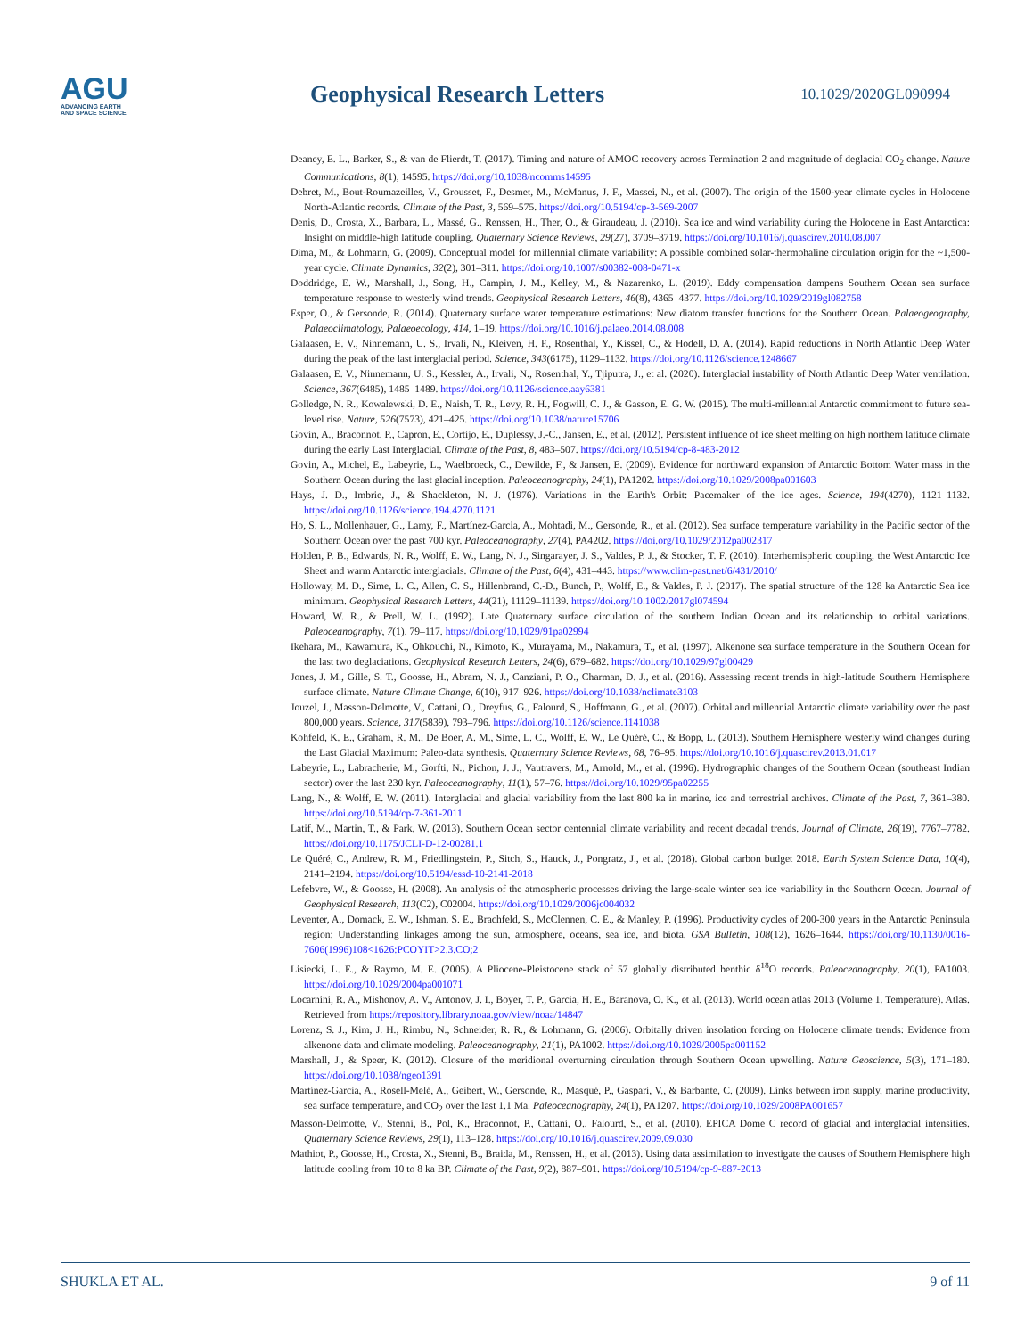AGU
ADVANCING EARTH
AND SPACE SCIENCE
Geophysical Research Letters
10.1029/2020GL090994
Deaney, E. L., Barker, S., & van de Flierdt, T. (2017). Timing and nature of AMOC recovery across Termination 2 and magnitude of deglacial CO<sub>2</sub> change. Nature Communications, 8(1), 14595. https://doi.org/10.1038/ncomms14595
Debret, M., Bout-Roumazeilles, V., Grousset, F., Desmet, M., McManus, J. F., Massei, N., et al. (2007). The origin of the 1500-year climate cycles in Holocene North-Atlantic records. Climate of the Past, 3, 569–575. https://doi.org/10.5194/cp-3-569-2007
Denis, D., Crosta, X., Barbara, L., Massé, G., Renssen, H., Ther, O., & Giraudeau, J. (2010). Sea ice and wind variability during the Holocene in East Antarctica: Insight on middle-high latitude coupling. Quaternary Science Reviews, 29(27), 3709–3719. https://doi.org/10.1016/j.quascirev.2010.08.007
Dima, M., & Lohmann, G. (2009). Conceptual model for millennial climate variability: A possible combined solar-thermohaline circulation origin for the ~1,500-year cycle. Climate Dynamics, 32(2), 301–311. https://doi.org/10.1007/s00382-008-0471-x
Doddridge, E. W., Marshall, J., Song, H., Campin, J. M., Kelley, M., & Nazarenko, L. (2019). Eddy compensation dampens Southern Ocean sea surface temperature response to westerly wind trends. Geophysical Research Letters, 46(8), 4365–4377. https://doi.org/10.1029/2019gl082758
Esper, O., & Gersonde, R. (2014). Quaternary surface water temperature estimations: New diatom transfer functions for the Southern Ocean. Palaeogeography, Palaeoclimatology, Palaeoecology, 414, 1–19. https://doi.org/10.1016/j.palaeo.2014.08.008
Galaasen, E. V., Ninnemann, U. S., Irvali, N., Kleiven, H. F., Rosenthal, Y., Kissel, C., & Hodell, D. A. (2014). Rapid reductions in North Atlantic Deep Water during the peak of the last interglacial period. Science, 343(6175), 1129–1132. https://doi.org/10.1126/science.1248667
Galaasen, E. V., Ninnemann, U. S., Kessler, A., Irvali, N., Rosenthal, Y., Tjiputra, J., et al. (2020). Interglacial instability of North Atlantic Deep Water ventilation. Science, 367(6485), 1485–1489. https://doi.org/10.1126/science.aay6381
Golledge, N. R., Kowalewski, D. E., Naish, T. R., Levy, R. H., Fogwill, C. J., & Gasson, E. G. W. (2015). The multi-millennial Antarctic commitment to future sea-level rise. Nature, 526(7573), 421–425. https://doi.org/10.1038/nature15706
Govin, A., Braconnot, P., Capron, E., Cortijo, E., Duplessy, J.-C., Jansen, E., et al. (2012). Persistent influence of ice sheet melting on high northern latitude climate during the early Last Interglacial. Climate of the Past, 8, 483–507. https://doi.org/10.5194/cp-8-483-2012
Govin, A., Michel, E., Labeyrie, L., Waelbroeck, C., Dewilde, F., & Jansen, E. (2009). Evidence for northward expansion of Antarctic Bottom Water mass in the Southern Ocean during the last glacial inception. Paleoceanography, 24(1), PA1202. https://doi.org/10.1029/2008pa001603
Hays, J. D., Imbrie, J., & Shackleton, N. J. (1976). Variations in the Earth's Orbit: Pacemaker of the ice ages. Science, 194(4270), 1121–1132. https://doi.org/10.1126/science.194.4270.1121
Ho, S. L., Mollenhauer, G., Lamy, F., Martínez-Garcia, A., Mohtadi, M., Gersonde, R., et al. (2012). Sea surface temperature variability in the Pacific sector of the Southern Ocean over the past 700 kyr. Paleoceanography, 27(4), PA4202. https://doi.org/10.1029/2012pa002317
Holden, P. B., Edwards, N. R., Wolff, E. W., Lang, N. J., Singarayer, J. S., Valdes, P. J., & Stocker, T. F. (2010). Interhemispheric coupling, the West Antarctic Ice Sheet and warm Antarctic interglacials. Climate of the Past, 6(4), 431–443. https://www.clim-past.net/6/431/2010/
Holloway, M. D., Sime, L. C., Allen, C. S., Hillenbrand, C.-D., Bunch, P., Wolff, E., & Valdes, P. J. (2017). The spatial structure of the 128 ka Antarctic Sea ice minimum. Geophysical Research Letters, 44(21), 11129–11139. https://doi.org/10.1002/2017gl074594
Howard, W. R., & Prell, W. L. (1992). Late Quaternary surface circulation of the southern Indian Ocean and its relationship to orbital variations. Paleoceanography, 7(1), 79–117. https://doi.org/10.1029/91pa02994
Ikehara, M., Kawamura, K., Ohkouchi, N., Kimoto, K., Murayama, M., Nakamura, T., et al. (1997). Alkenone sea surface temperature in the Southern Ocean for the last two deglaciations. Geophysical Research Letters, 24(6), 679–682. https://doi.org/10.1029/97gl00429
Jones, J. M., Gille, S. T., Goosse, H., Abram, N. J., Canziani, P. O., Charman, D. J., et al. (2016). Assessing recent trends in high-latitude Southern Hemisphere surface climate. Nature Climate Change, 6(10), 917–926. https://doi.org/10.1038/nclimate3103
Jouzel, J., Masson-Delmotte, V., Cattani, O., Dreyfus, G., Falourd, S., Hoffmann, G., et al. (2007). Orbital and millennial Antarctic climate variability over the past 800,000 years. Science, 317(5839), 793–796. https://doi.org/10.1126/science.1141038
Kohfeld, K. E., Graham, R. M., De Boer, A. M., Sime, L. C., Wolff, E. W., Le Quéré, C., & Bopp, L. (2013). Southern Hemisphere westerly wind changes during the Last Glacial Maximum: Paleo-data synthesis. Quaternary Science Reviews, 68, 76–95. https://doi.org/10.1016/j.quascirev.2013.01.017
Labeyrie, L., Labracherie, M., Gorfti, N., Pichon, J. J., Vautravers, M., Arnold, M., et al. (1996). Hydrographic changes of the Southern Ocean (southeast Indian sector) over the last 230 kyr. Paleoceanography, 11(1), 57–76. https://doi.org/10.1029/95pa02255
Lang, N., & Wolff, E. W. (2011). Interglacial and glacial variability from the last 800 ka in marine, ice and terrestrial archives. Climate of the Past, 7, 361–380. https://doi.org/10.5194/cp-7-361-2011
Latif, M., Martin, T., & Park, W. (2013). Southern Ocean sector centennial climate variability and recent decadal trends. Journal of Climate, 26(19), 7767–7782. https://doi.org/10.1175/JCLI-D-12-00281.1
Le Quéré, C., Andrew, R. M., Friedlingstein, P., Sitch, S., Hauck, J., Pongratz, J., et al. (2018). Global carbon budget 2018. Earth System Science Data, 10(4), 2141–2194. https://doi.org/10.5194/essd-10-2141-2018
Lefebvre, W., & Goosse, H. (2008). An analysis of the atmospheric processes driving the large-scale winter sea ice variability in the Southern Ocean. Journal of Geophysical Research, 113(C2), C02004. https://doi.org/10.1029/2006jc004032
Leventer, A., Domack, E. W., Ishman, S. E., Brachfeld, S., McClennen, C. E., & Manley, P. (1996). Productivity cycles of 200-300 years in the Antarctic Peninsula region: Understanding linkages among the sun, atmosphere, oceans, sea ice, and biota. GSA Bulletin, 108(12), 1626–1644. https://doi.org/10.1130/0016-7606(1996)108<1626:PCOYIT>2.3.CO;2
Lisiecki, L. E., & Raymo, M. E. (2005). A Pliocene-Pleistocene stack of 57 globally distributed benthic δ<sup>18</sup>O records. Paleoceanography, 20(1), PA1003. https://doi.org/10.1029/2004pa001071
Locarnini, R. A., Mishonov, A. V., Antonov, J. I., Boyer, T. P., Garcia, H. E., Baranova, O. K., et al. (2013). World ocean atlas 2013 (Volume 1. Temperature). Atlas. Retrieved from https://repository.library.noaa.gov/view/noaa/14847
Lorenz, S. J., Kim, J. H., Rimbu, N., Schneider, R. R., & Lohmann, G. (2006). Orbitally driven insolation forcing on Holocene climate trends: Evidence from alkenone data and climate modeling. Paleoceanography, 21(1), PA1002. https://doi.org/10.1029/2005pa001152
Marshall, J., & Speer, K. (2012). Closure of the meridional overturning circulation through Southern Ocean upwelling. Nature Geoscience, 5(3), 171–180. https://doi.org/10.1038/ngeo1391
Martínez-Garcia, A., Rosell-Melé, A., Geibert, W., Gersonde, R., Masqué, P., Gaspari, V., & Barbante, C. (2009). Links between iron supply, marine productivity, sea surface temperature, and CO<sub>2</sub> over the last 1.1 Ma. Paleoceanography, 24(1), PA1207. https://doi.org/10.1029/2008PA001657
Masson-Delmotte, V., Stenni, B., Pol, K., Braconnot, P., Cattani, O., Falourd, S., et al. (2010). EPICA Dome C record of glacial and interglacial intensities. Quaternary Science Reviews, 29(1), 113–128. https://doi.org/10.1016/j.quascirev.2009.09.030
Mathiot, P., Goosse, H., Crosta, X., Stenni, B., Braida, M., Renssen, H., et al. (2013). Using data assimilation to investigate the causes of Southern Hemisphere high latitude cooling from 10 to 8 ka BP. Climate of the Past, 9(2), 887–901. https://doi.org/10.5194/cp-9-887-2013
SHUKLA ET AL. 9 of 11